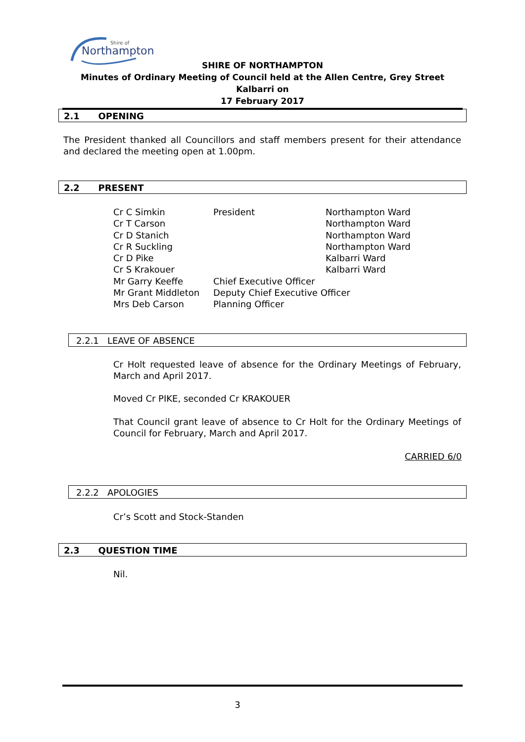Northampton
Shire of
SHIRE OF NORTHAMPTON
Minutes of Ordinary Meeting of Council held at the Allen Centre, Grey Street Kalbarri on
17 February 2017
2.1 OPENING
The President thanked all Councillors and staff members present for their attendance and declared the meeting open at 1.00pm.
2.2 PRESENT
| Cr C Simkin | President | Northampton Ward |
| Cr T Carson | | Northampton Ward |
| Cr D Stanich | | Northampton Ward |
| Cr R Suckling | | Northampton Ward |
| Cr D Pike | | Kalbarri Ward |
| Cr S Krakouer | | Kalbarri Ward |
| Mr Garry Keeffe | Chief Executive Officer | |
| Mr Grant Middleton | Deputy Chief Executive Officer | |
| Mrs Deb Carson | Planning Officer | |
2.2.1 LEAVE OF ABSENCE
Cr Holt requested leave of absence for the Ordinary Meetings of February, March and April 2017.
Moved Cr PIKE, seconded Cr KRAKOUER
That Council grant leave of absence to Cr Holt for the Ordinary Meetings of Council for February, March and April 2017.
CARRIED 6/0
2.2.2 APOLOGIES
Cr’s Scott and Stock-Standen
2.3 QUESTION TIME
Nil.
3